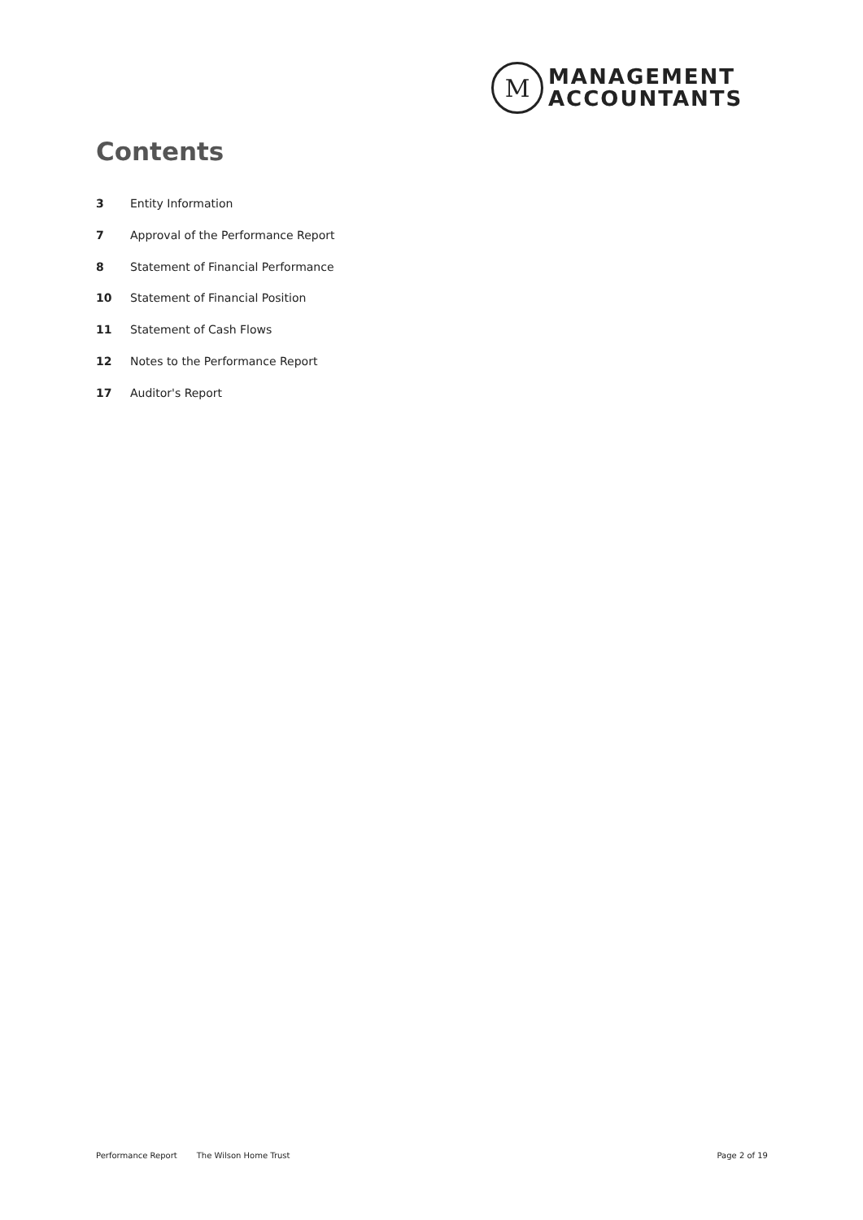M
MANAGEMENT
ACCOUNTANTS
Contents
3 Entity Information
7 Approval of the Performance Report
8 Statement of Financial Performance
10 Statement of Financial Position
11 Statement of Cash Flows
12 Notes to the Performance Report
17 Auditor's Report
Performance Report The Wilson Home Trust Page 2 of 19